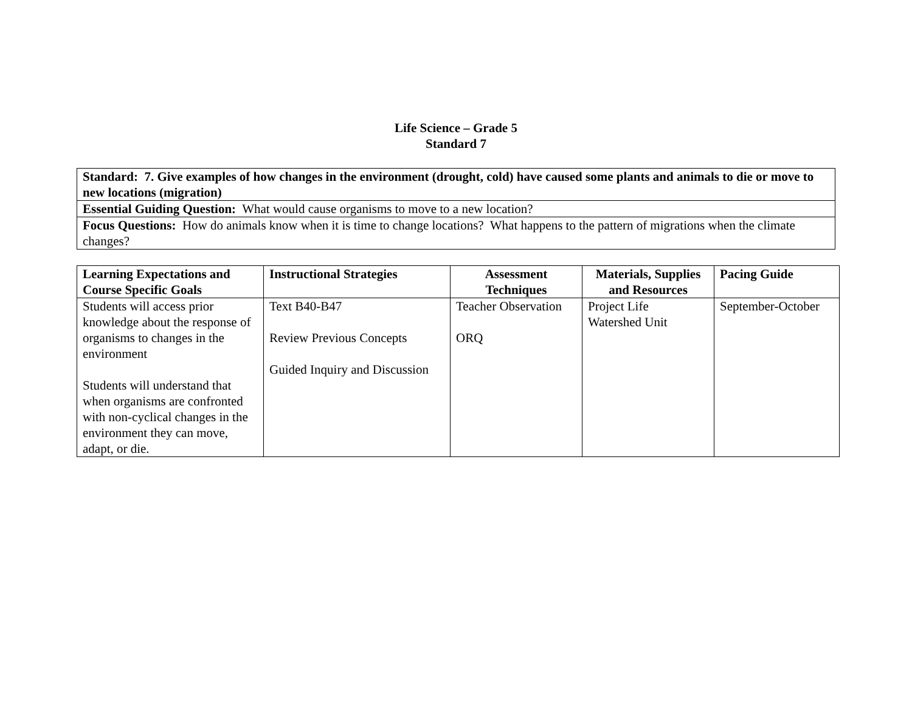Life Science – Grade 5
Standard 7
| Standard: 7. Give examples of how changes in the environment (drought, cold) have caused some plants and animals to die or move to new locations (migration) |
| Essential Guiding Question: What would cause organisms to move to a new location? |
| Focus Questions: How do animals know when it is time to change locations? What happens to the pattern of migrations when the climate changes? |
| Learning Expectations and Course Specific Goals | Instructional Strategies | Assessment Techniques | Materials, Supplies and Resources | Pacing Guide |
| --- | --- | --- | --- | --- |
| Students will access prior knowledge about the response of organisms to changes in the environment Students will understand that when organisms are confronted with non-cyclical changes in the environment they can move, adapt, or die. | Text B40-B47 Review Previous Concepts Guided Inquiry and Discussion | Teacher Observation ORQ | Project Life Watershed Unit | September-October |